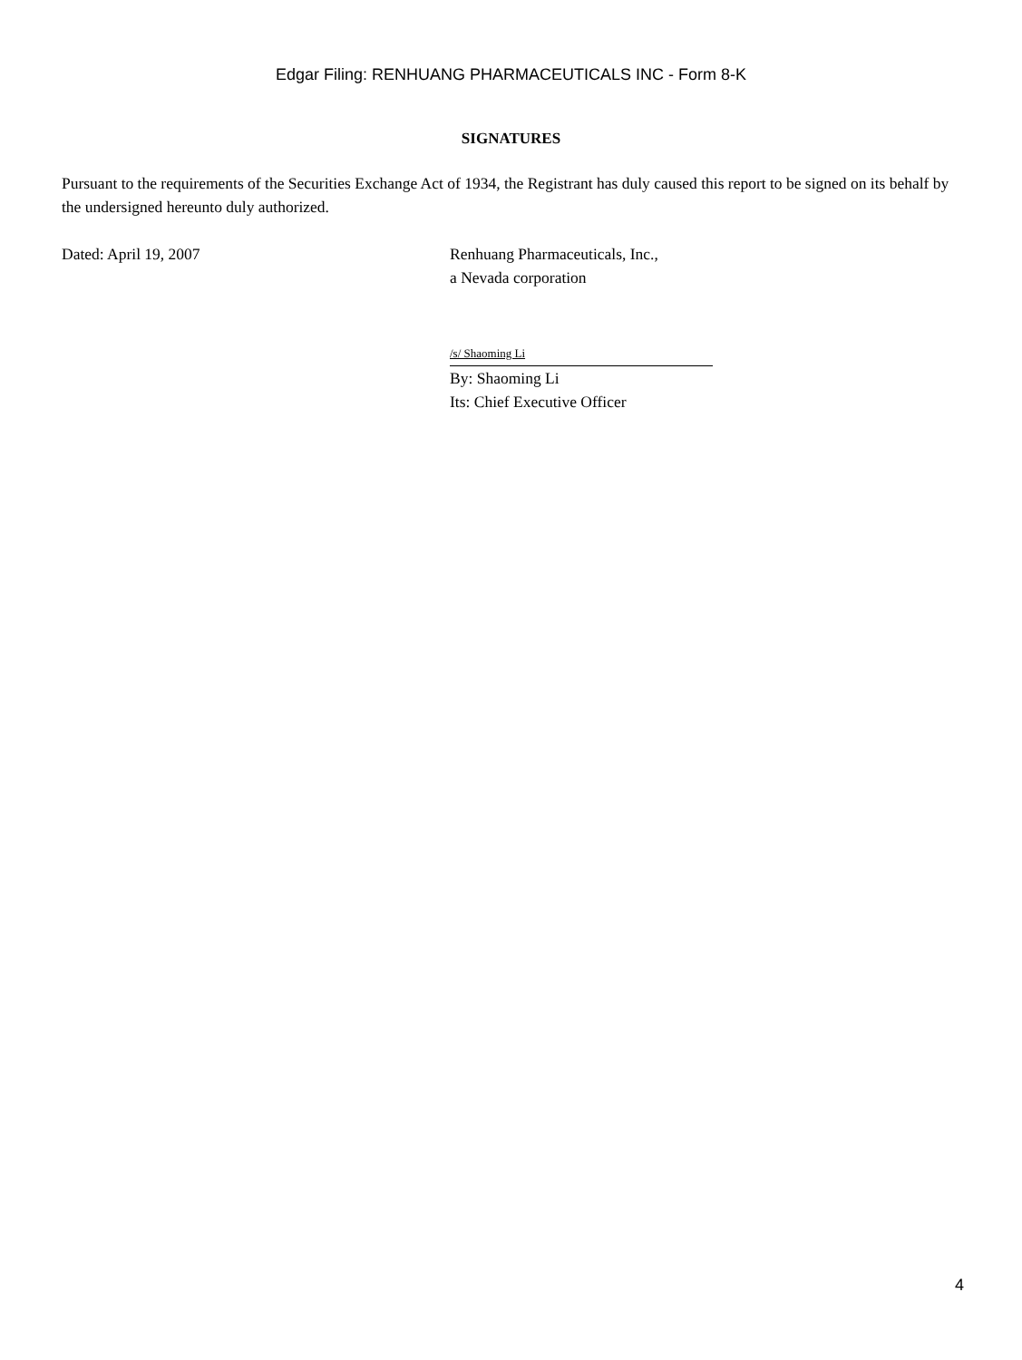Edgar Filing: RENHUANG PHARMACEUTICALS INC - Form 8-K
SIGNATURES
Pursuant to the requirements of the Securities Exchange Act of 1934, the Registrant has duly caused this report to be signed on its behalf by the undersigned hereunto duly authorized.
Dated: April 19, 2007 Renhuang Pharmaceuticals, Inc.,
a Nevada corporation
/s/ Shaoming Li
By: Shaoming Li
Its: Chief Executive Officer
4